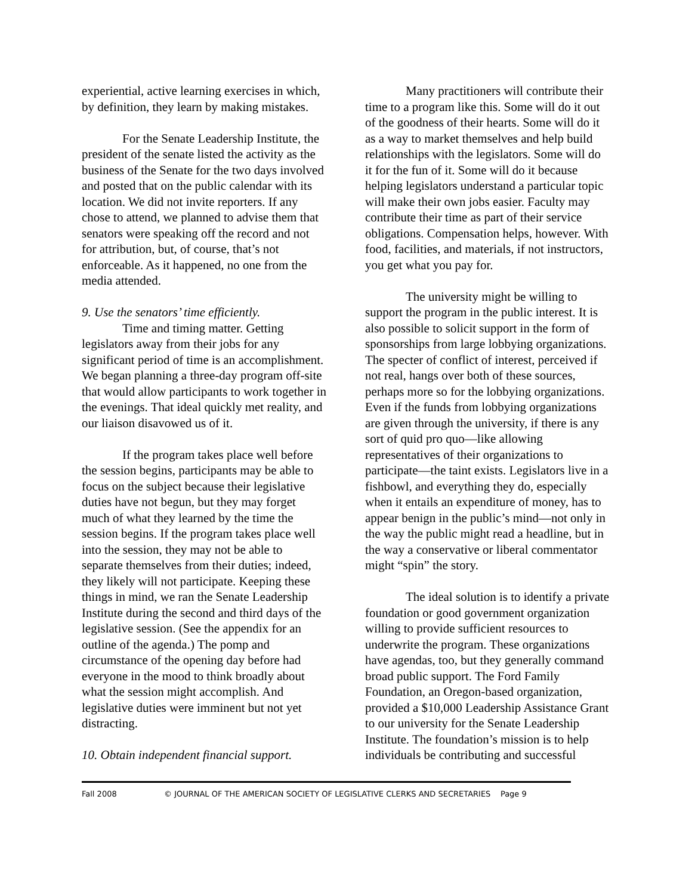experiential, active learning exercises in which, by definition, they learn by making mistakes.
For the Senate Leadership Institute, the president of the senate listed the activity as the business of the Senate for the two days involved and posted that on the public calendar with its location. We did not invite reporters. If any chose to attend, we planned to advise them that senators were speaking off the record and not for attribution, but, of course, that’s not enforceable. As it happened, no one from the media attended.
9. Use the senators’ time efficiently.
Time and timing matter. Getting legislators away from their jobs for any significant period of time is an accomplishment. We began planning a three-day program off-site that would allow participants to work together in the evenings. That ideal quickly met reality, and our liaison disavowed us of it.
If the program takes place well before the session begins, participants may be able to focus on the subject because their legislative duties have not begun, but they may forget much of what they learned by the time the session begins. If the program takes place well into the session, they may not be able to separate themselves from their duties; indeed, they likely will not participate. Keeping these things in mind, we ran the Senate Leadership Institute during the second and third days of the legislative session. (See the appendix for an outline of the agenda.) The pomp and circumstance of the opening day before had everyone in the mood to think broadly about what the session might accomplish. And legislative duties were imminent but not yet distracting.
10. Obtain independent financial support.
Many practitioners will contribute their time to a program like this. Some will do it out of the goodness of their hearts. Some will do it as a way to market themselves and help build relationships with the legislators. Some will do it for the fun of it. Some will do it because helping legislators understand a particular topic will make their own jobs easier. Faculty may contribute their time as part of their service obligations. Compensation helps, however. With food, facilities, and materials, if not instructors, you get what you pay for.
The university might be willing to support the program in the public interest. It is also possible to solicit support in the form of sponsorships from large lobbying organizations. The specter of conflict of interest, perceived if not real, hangs over both of these sources, perhaps more so for the lobbying organizations. Even if the funds from lobbying organizations are given through the university, if there is any sort of quid pro quo—like allowing representatives of their organizations to participate—the taint exists. Legislators live in a fishbowl, and everything they do, especially when it entails an expenditure of money, has to appear benign in the public’s mind—not only in the way the public might read a headline, but in the way a conservative or liberal commentator might “spin” the story.
The ideal solution is to identify a private foundation or good government organization willing to provide sufficient resources to underwrite the program. These organizations have agendas, too, but they generally command broad public support. The Ford Family Foundation, an Oregon-based organization, provided a $10,000 Leadership Assistance Grant to our university for the Senate Leadership Institute. The foundation’s mission is to help individuals be contributing and successful
Fall 2008 © JOURNAL OF THE AMERICAN SOCIETY OF LEGISLATIVE CLERKS AND SECRETARIES Page 9